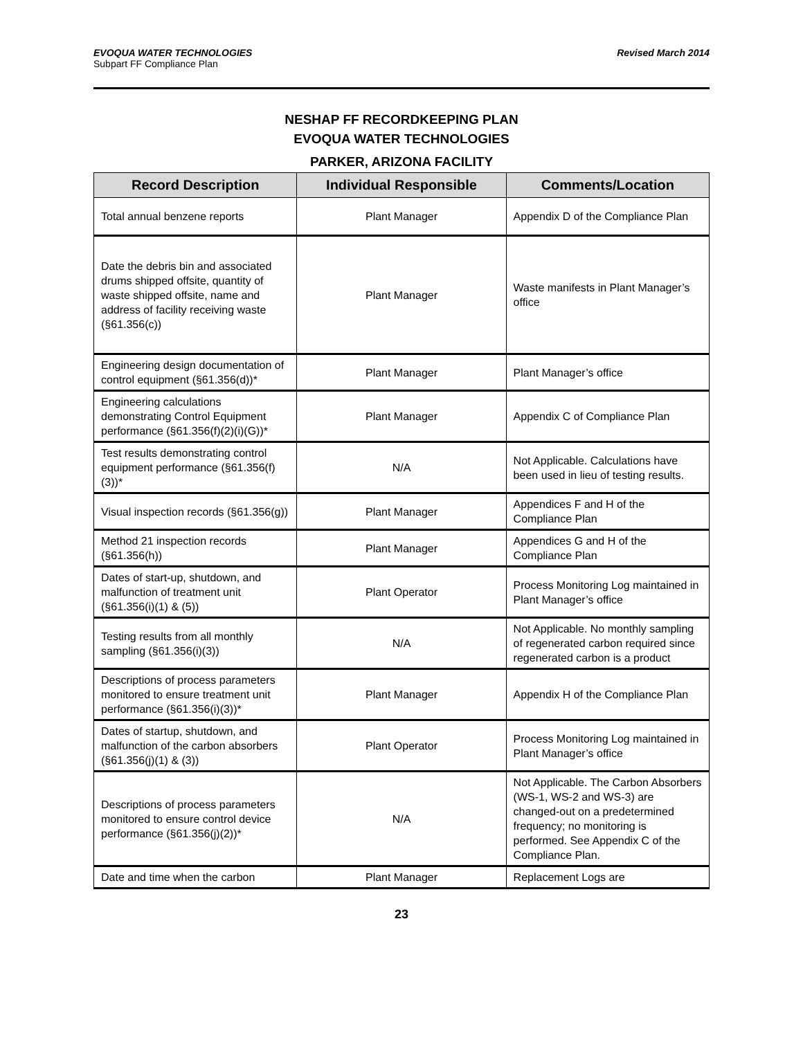EVOQUA WATER TECHNOLOGIES
Subpart FF Compliance Plan
Revised March 2014
NESHAP FF RECORDKEEPING PLAN
EVOQUA WATER TECHNOLOGIES
PARKER, ARIZONA FACILITY
| Record Description | Individual Responsible | Comments/Location |
| --- | --- | --- |
| Total annual benzene reports | Plant Manager | Appendix D of the Compliance Plan |
| Date the debris bin and associated drums shipped offsite, quantity of waste shipped offsite, name and address of facility receiving waste (§61.356(c)) | Plant Manager | Waste manifests in Plant Manager’s office |
| Engineering design documentation of control equipment (§61.356(d))* | Plant Manager | Plant Manager’s office |
| Engineering calculations demonstrating Control Equipment performance (§61.356(f)(2)(i)(G))* | Plant Manager | Appendix C of Compliance Plan |
| Test results demonstrating control equipment performance (§61.356(f)(3))* | N/A | Not Applicable. Calculations have been used in lieu of testing results. |
| Visual inspection records (§61.356(g)) | Plant Manager | Appendices F and H of the Compliance Plan |
| Method 21 inspection records (§61.356(h)) | Plant Manager | Appendices G and H of the Compliance Plan |
| Dates of start-up, shutdown, and malfunction of treatment unit (§61.356(i)(1) & (5)) | Plant Operator | Process Monitoring Log maintained in Plant Manager’s office |
| Testing results from all monthly sampling (§61.356(i)(3)) | N/A | Not Applicable. No monthly sampling of regenerated carbon required since regenerated carbon is a product |
| Descriptions of process parameters monitored to ensure treatment unit performance (§61.356(i)(3))* | Plant Manager | Appendix H of the Compliance Plan |
| Dates of startup, shutdown, and malfunction of the carbon absorbers (§61.356(j)(1) & (3)) | Plant Operator | Process Monitoring Log maintained in Plant Manager’s office |
| Descriptions of process parameters monitored to ensure control device performance (§61.356(j)(2))* | N/A | Not Applicable. The Carbon Absorbers (WS-1, WS-2 and WS-3) are changed-out on a predetermined frequency; no monitoring is performed. See Appendix C of the Compliance Plan. |
| Date and time when the carbon | Plant Manager | Replacement Logs are |
23